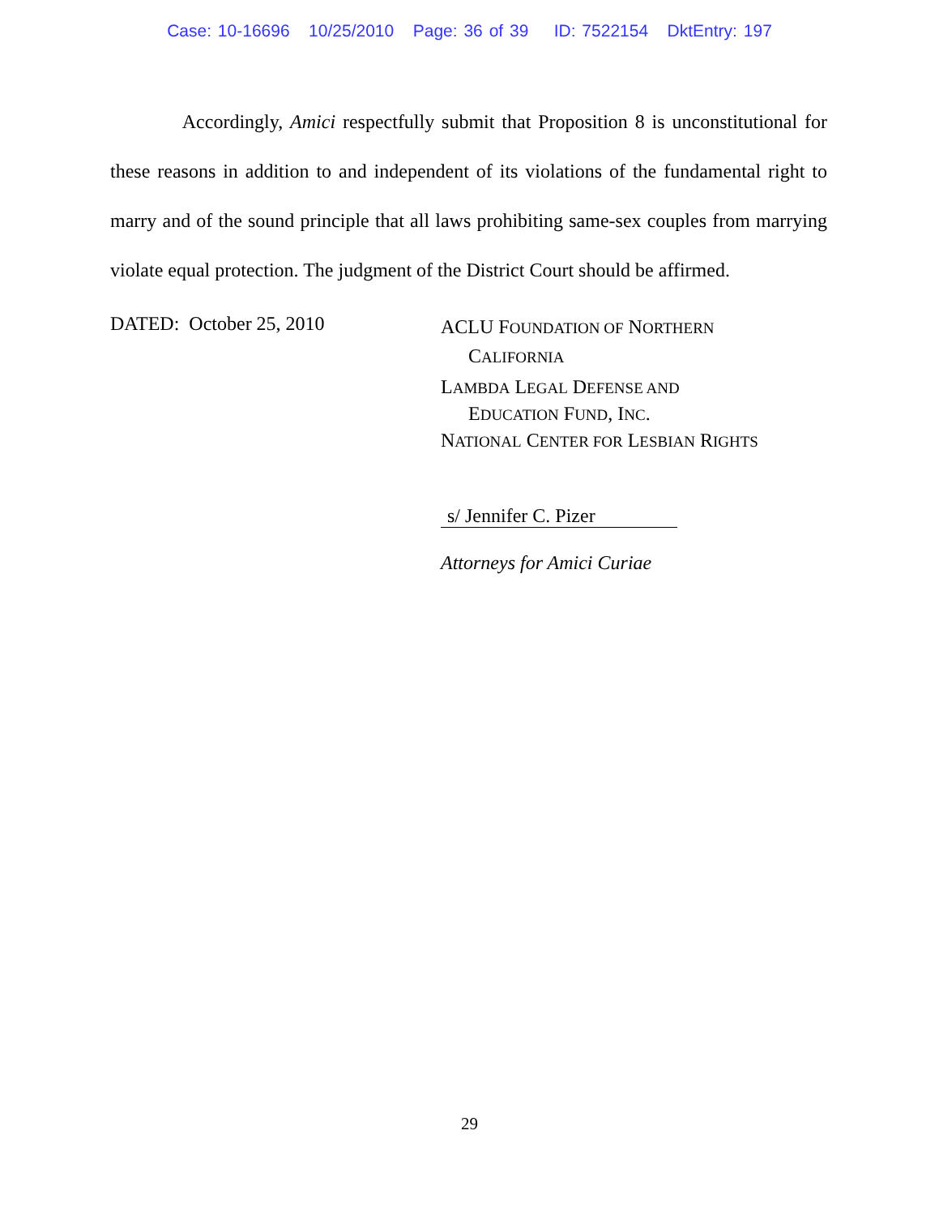Case: 10-16696 10/25/2010 Page: 36 of 39 ID: 7522154 DktEntry: 197
Accordingly, Amici respectfully submit that Proposition 8 is unconstitutional for these reasons in addition to and independent of its violations of the fundamental right to marry and of the sound principle that all laws prohibiting same-sex couples from marrying violate equal protection. The judgment of the District Court should be affirmed.
DATED: October 25, 2010
ACLU FOUNDATION OF NORTHERN
CALIFORNIA
LAMBDA LEGAL DEFENSE AND
EDUCATION FUND, INC.
NATIONAL CENTER FOR LESBIAN RIGHTS
s/ Jennifer C. Pizer
Attorneys for Amici Curiae
29